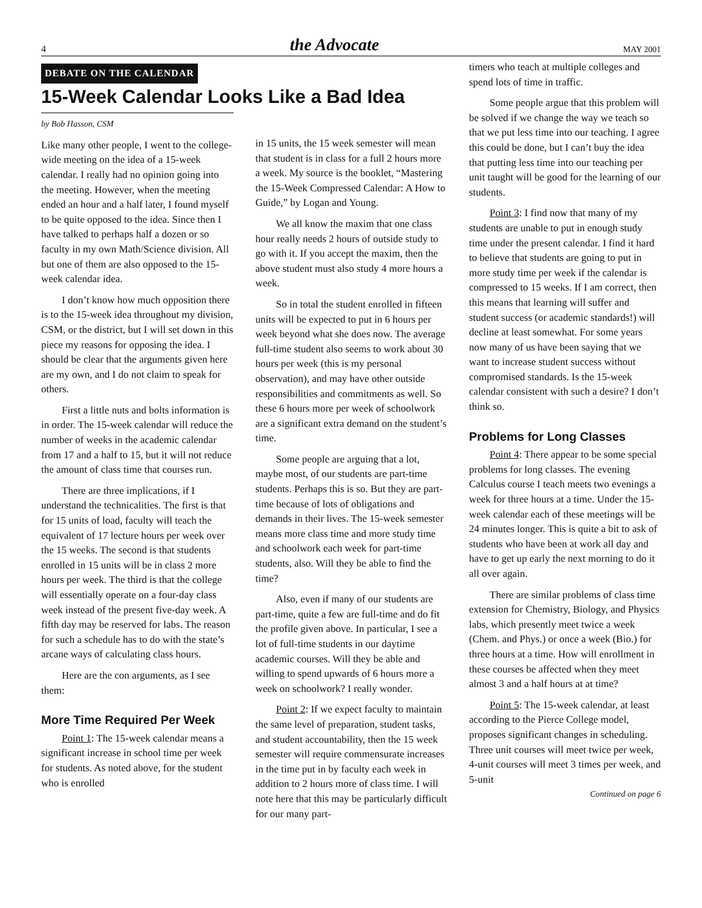4 the Advocate MAY 2001
DEBATE ON THE CALENDAR
15-Week Calendar Looks Like a Bad Idea
by Bob Hasson, CSM
Like many other people, I went to the college-wide meeting on the idea of a 15-week calendar. I really had no opinion going into the meeting. However, when the meeting ended an hour and a half later, I found myself to be quite opposed to the idea. Since then I have talked to perhaps half a dozen or so faculty in my own Math/Science division. All but one of them are also opposed to the 15-week calendar idea.
I don’t know how much opposition there is to the 15-week idea throughout my division, CSM, or the district, but I will set down in this piece my reasons for opposing the idea. I should be clear that the arguments given here are my own, and I do not claim to speak for others.
First a little nuts and bolts information is in order. The 15-week calendar will reduce the number of weeks in the academic calendar from 17 and a half to 15, but it will not reduce the amount of class time that courses run.
There are three implications, if I understand the technicalities. The first is that for 15 units of load, faculty will teach the equivalent of 17 lecture hours per week over the 15 weeks. The second is that students enrolled in 15 units will be in class 2 more hours per week. The third is that the college will essentially operate on a four-day class week instead of the present five-day week. A fifth day may be reserved for labs. The reason for such a schedule has to do with the state’s arcane ways of calculating class hours.
Here are the con arguments, as I see them:
More Time Required Per Week
Point 1: The 15-week calendar means a significant increase in school time per week for students. As noted above, for the student who is enrolled
in 15 units, the 15 week semester will mean that student is in class for a full 2 hours more a week. My source is the booklet, “Mastering the 15-Week Compressed Calendar: A How to Guide,” by Logan and Young.
We all know the maxim that one class hour really needs 2 hours of outside study to go with it. If you accept the maxim, then the above student must also study 4 more hours a week.
So in total the student enrolled in fifteen units will be expected to put in 6 hours per week beyond what she does now. The average full-time student also seems to work about 30 hours per week (this is my personal observation), and may have other outside responsibilities and commitments as well. So these 6 hours more per week of schoolwork are a significant extra demand on the student’s time.
Some people are arguing that a lot, maybe most, of our students are part-time students. Perhaps this is so. But they are part-time because of lots of obligations and demands in their lives. The 15-week semester means more class time and more study time and schoolwork each week for part-time students, also. Will they be able to find the time?
Also, even if many of our students are part-time, quite a few are full-time and do fit the profile given above. In particular, I see a lot of full-time students in our daytime academic courses. Will they be able and willing to spend upwards of 6 hours more a week on schoolwork? I really wonder.
Point 2: If we expect faculty to maintain the same level of preparation, student tasks, and student accountability, then the 15 week semester will require commensurate increases in the time put in by faculty each week in addition to 2 hours more of class time. I will note here that this may be particularly difficult for our many part-
timers who teach at multiple colleges and spend lots of time in traffic.
Some people argue that this problem will be solved if we change the way we teach so that we put less time into our teaching. I agree this could be done, but I can’t buy the idea that putting less time into our teaching per unit taught will be good for the learning of our students.
Point 3: I find now that many of my students are unable to put in enough study time under the present calendar. I find it hard to believe that students are going to put in more study time per week if the calendar is compressed to 15 weeks. If I am correct, then this means that learning will suffer and student success (or academic standards!) will decline at least somewhat. For some years now many of us have been saying that we want to increase student success without compromised standards. Is the 15-week calendar consistent with such a desire? I don’t think so.
Problems for Long Classes
Point 4: There appear to be some special problems for long classes. The evening Calculus course I teach meets two evenings a week for three hours at a time. Under the 15-week calendar each of these meetings will be 24 minutes longer. This is quite a bit to ask of students who have been at work all day and have to get up early the next morning to do it all over again.
There are similar problems of class time extension for Chemistry, Biology, and Physics labs, which presently meet twice a week (Chem. and Phys.) or once a week (Bio.) for three hours at a time. How will enrollment in these courses be affected when they meet almost 3 and a half hours at at time?
Point 5: The 15-week calendar, at least according to the Pierce College model, proposes significant changes in scheduling. Three unit courses will meet twice per week, 4-unit courses will meet 3 times per week, and 5-unit
Continued on page 6